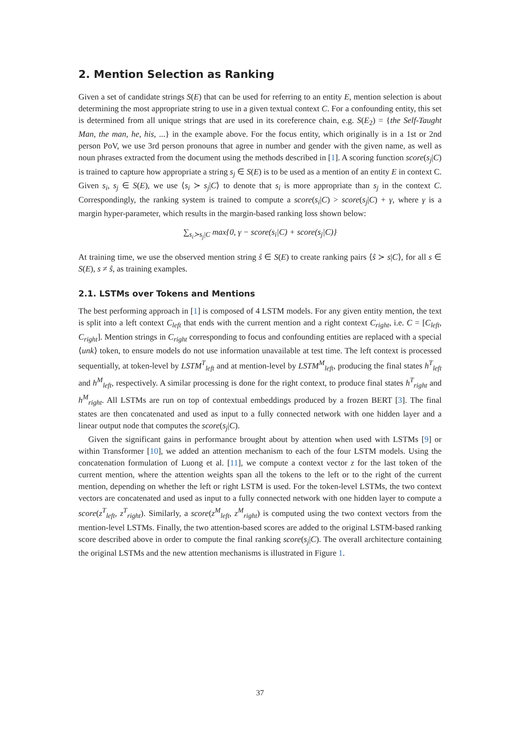2. Mention Selection as Ranking
Given a set of candidate strings S(E) that can be used for referring to an entity E, mention selection is about determining the most appropriate string to use in a given textual context C. For a confounding entity, this set is determined from all unique strings that are used in its coreference chain, e.g. S(E<sub>2</sub>) = {the Self-Taught Man, the man, he, his, ...} in the example above. For the focus entity, which originally is in a 1st or 2nd person PoV, we use 3rd person pronouns that agree in number and gender with the given name, as well as noun phrases extracted from the document using the methods described in [1]. A scoring function score(s<sub>j</sub>|C) is trained to capture how appropriate a string s<sub>j</sub> ∈ S(E) is to be used as a mention of an entity E in context C. Given s<sub>i</sub>, s<sub>j</sub> ∈ S(E), we use ⟨s<sub>i</sub> ≻ s<sub>j</sub>|C⟩ to denote that s<sub>i</sub> is more appropriate than s<sub>j</sub> in the context C. Correspondingly, the ranking system is trained to compute a score(s<sub>i</sub>|C) > score(s<sub>j</sub>|C) + γ, where γ is a margin hyper-parameter, which results in the margin-based ranking loss shown below:
∑<sub>s<sub>i</sub>≻s<sub>j</sub>|C</sub> max{0, γ − score(s<sub>i</sub>|C) + score(s<sub>j</sub>|C)}
At training time, we use the observed mention string ŝ ∈ S(E) to create ranking pairs ⟨ŝ ≻ s|C⟩, for all s ∈ S(E), s ≠ ŝ, as training examples.
2.1. LSTMs over Tokens and Mentions
The best performing approach in [1] is composed of 4 LSTM models. For any given entity mention, the text is split into a left context C<sub>left</sub> that ends with the current mention and a right context C<sub>right</sub>, i.e. C = [C<sub>left</sub>, C<sub>right</sub>]. Mention strings in C<sub>right</sub> corresponding to focus and confounding entities are replaced with a special ⟨unk⟩ token, to ensure models do not use information unavailable at test time. The left context is processed sequentially, at token-level by LSTM<sup>T</sup><sub>left</sub> and at mention-level by LSTM<sup>M</sup><sub>left</sub>, producing the final states h<sup>T</sup><sub>left</sub> and h<sup>M</sup><sub>left</sub>, respectively. A similar processing is done for the right context, to produce final states h<sup>T</sup><sub>right</sub> and h<sup>M</sup><sub>right</sub>. All LSTMs are run on top of contextual embeddings produced by a frozen BERT [3]. The final states are then concatenated and used as input to a fully connected network with one hidden layer and a linear output node that computes the score(s<sub>j</sub>|C).
Given the significant gains in performance brought about by attention when used with LSTMs [9] or within Transformer [10], we added an attention mechanism to each of the four LSTM models. Using the concatenation formulation of Luong et al. [11], we compute a context vector z for the last token of the current mention, where the attention weights span all the tokens to the left or to the right of the current mention, depending on whether the left or right LSTM is used. For the token-level LSTMs, the two context vectors are concatenated and used as input to a fully connected network with one hidden layer to compute a score(z<sup>T</sup><sub>left</sub>, z<sup>T</sup><sub>right</sub>). Similarly, a score(z<sup>M</sup><sub>left</sub>, z<sup>M</sup><sub>right</sub>) is computed using the two context vectors from the mention-level LSTMs. Finally, the two attention-based scores are added to the original LSTM-based ranking score described above in order to compute the final ranking score(s<sub>j</sub>|C). The overall architecture containing the original LSTMs and the new attention mechanisms is illustrated in Figure 1.
37